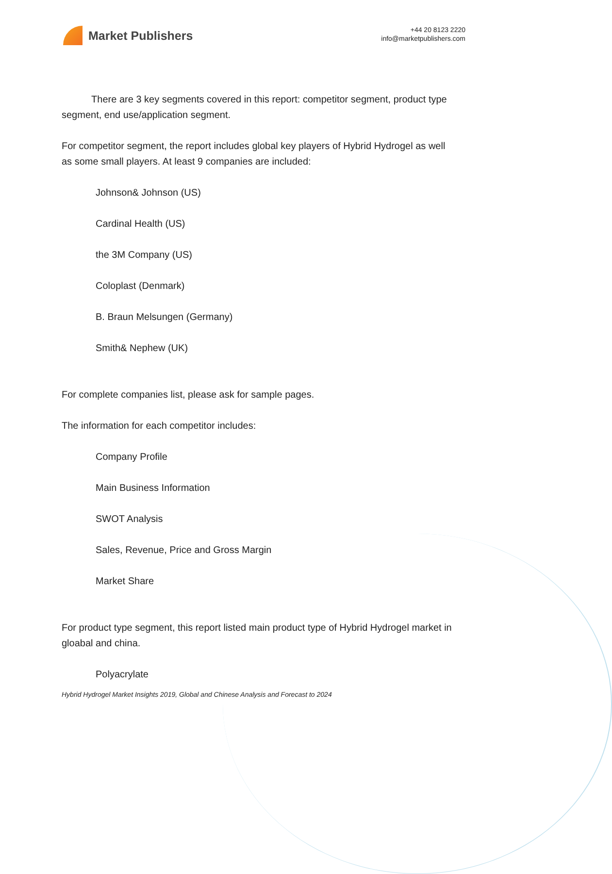Market Publishers
+44 20 8123 2220
info@marketpublishers.com
There are 3 key segments covered in this report: competitor segment, product type segment, end use/application segment.
For competitor segment, the report includes global key players of Hybrid Hydrogel as well as some small players. At least 9 companies are included:
Johnson& Johnson (US)
Cardinal Health (US)
the 3M Company (US)
Coloplast (Denmark)
B. Braun Melsungen (Germany)
Smith& Nephew (UK)
For complete companies list, please ask for sample pages.
The information for each competitor includes:
Company Profile
Main Business Information
SWOT Analysis
Sales, Revenue, Price and Gross Margin
Market Share
For product type segment, this report listed main product type of Hybrid Hydrogel market in gloabal and china.
Polyacrylate
Hybrid Hydrogel Market Insights 2019, Global and Chinese Analysis and Forecast to 2024